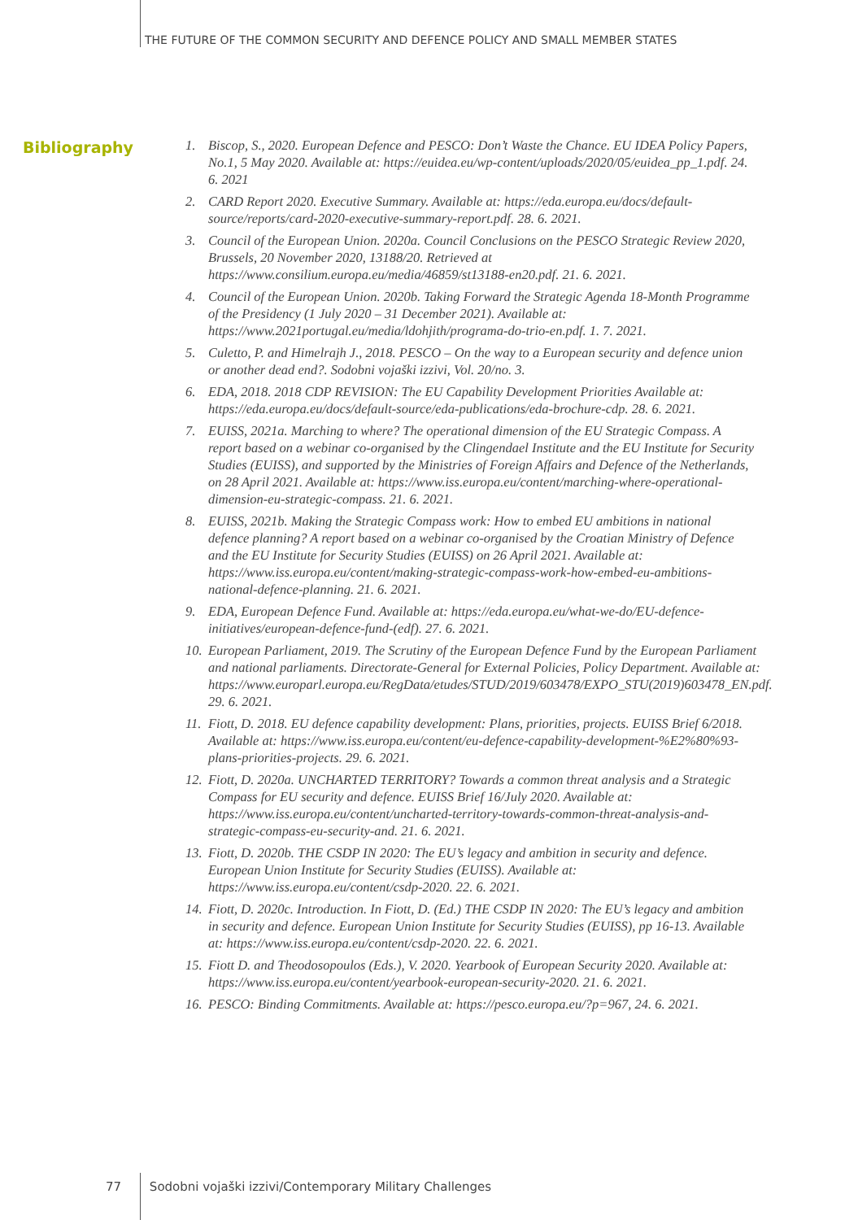THE FUTURE OF THE COMMON SECURITY AND DEFENCE POLICY AND SMALL MEMBER STATES
Bibliography
1. Biscop, S., 2020. European Defence and PESCO: Don’t Waste the Chance. EU IDEA Policy Papers, No.1, 5 May 2020. Available at: https://euidea.eu/wp-content/uploads/2020/05/euidea_pp_1.pdf. 24. 6. 2021
2. CARD Report 2020. Executive Summary. Available at: https://eda.europa.eu/docs/default-source/reports/card-2020-executive-summary-report.pdf. 28. 6. 2021.
3. Council of the European Union. 2020a. Council Conclusions on the PESCO Strategic Review 2020, Brussels, 20 November 2020, 13188/20. Retrieved at https://www.consilium.europa.eu/media/46859/st13188-en20.pdf. 21. 6. 2021.
4. Council of the European Union. 2020b. Taking Forward the Strategic Agenda 18-Month Programme of the Presidency (1 July 2020 – 31 December 2021). Available at: https://www.2021portugal.eu/media/ldohjith/programa-do-trio-en.pdf. 1. 7. 2021.
5. Culetto, P. and Himelrajh J., 2018. PESCO – On the way to a European security and defence union or another dead end?. Sodobni vojaški izzivi, Vol. 20/no. 3.
6. EDA, 2018. 2018 CDP REVISION: The EU Capability Development Priorities Available at: https://eda.europa.eu/docs/default-source/eda-publications/eda-brochure-cdp. 28. 6. 2021.
7. EUISS, 2021a. Marching to where? The operational dimension of the EU Strategic Compass. A report based on a webinar co-organised by the Clingendael Institute and the EU Institute for Security Studies (EUISS), and supported by the Ministries of Foreign Affairs and Defence of the Netherlands, on 28 April 2021. Available at: https://www.iss.europa.eu/content/marching-where-operational-dimension-eu-strategic-compass. 21. 6. 2021.
8. EUISS, 2021b. Making the Strategic Compass work: How to embed EU ambitions in national defence planning? A report based on a webinar co-organised by the Croatian Ministry of Defence and the EU Institute for Security Studies (EUISS) on 26 April 2021. Available at: https://www.iss.europa.eu/content/making-strategic-compass-work-how-embed-eu-ambitions-national-defence-planning. 21. 6. 2021.
9. EDA, European Defence Fund. Available at: https://eda.europa.eu/what-we-do/EU-defence-initiatives/european-defence-fund-(edf). 27. 6. 2021.
10. European Parliament, 2019. The Scrutiny of the European Defence Fund by the European Parliament and national parliaments. Directorate-General for External Policies, Policy Department. Available at: https://www.europarl.europa.eu/RegData/etudes/STUD/2019/603478/EXPO_STU(2019)603478_EN.pdf. 29. 6. 2021.
11. Fiott, D. 2018. EU defence capability development: Plans, priorities, projects. EUISS Brief 6/2018. Available at: https://www.iss.europa.eu/content/eu-defence-capability-development-%E2%80%93-plans-priorities-projects. 29. 6. 2021.
12. Fiott, D. 2020a. UNCHARTED TERRITORY? Towards a common threat analysis and a Strategic Compass for EU security and defence. EUISS Brief 16/July 2020. Available at: https://www.iss.europa.eu/content/uncharted-territory-towards-common-threat-analysis-and-strategic-compass-eu-security-and. 21. 6. 2021.
13. Fiott, D. 2020b. THE CSDP IN 2020: The EU’s legacy and ambition in security and defence. European Union Institute for Security Studies (EUISS). Available at: https://www.iss.europa.eu/content/csdp-2020. 22. 6. 2021.
14. Fiott, D. 2020c. Introduction. In Fiott, D. (Ed.) THE CSDP IN 2020: The EU’s legacy and ambition in security and defence. European Union Institute for Security Studies (EUISS), pp 16-13. Available at: https://www.iss.europa.eu/content/csdp-2020. 22. 6. 2021.
15. Fiott D. and Theodosopoulos (Eds.), V. 2020. Yearbook of European Security 2020. Available at: https://www.iss.europa.eu/content/yearbook-european-security-2020. 21. 6. 2021.
16. PESCO: Binding Commitments. Available at: https://pesco.europa.eu/?p=967, 24. 6. 2021.
77 Sodobni vojaški izzivi/Contemporary Military Challenges